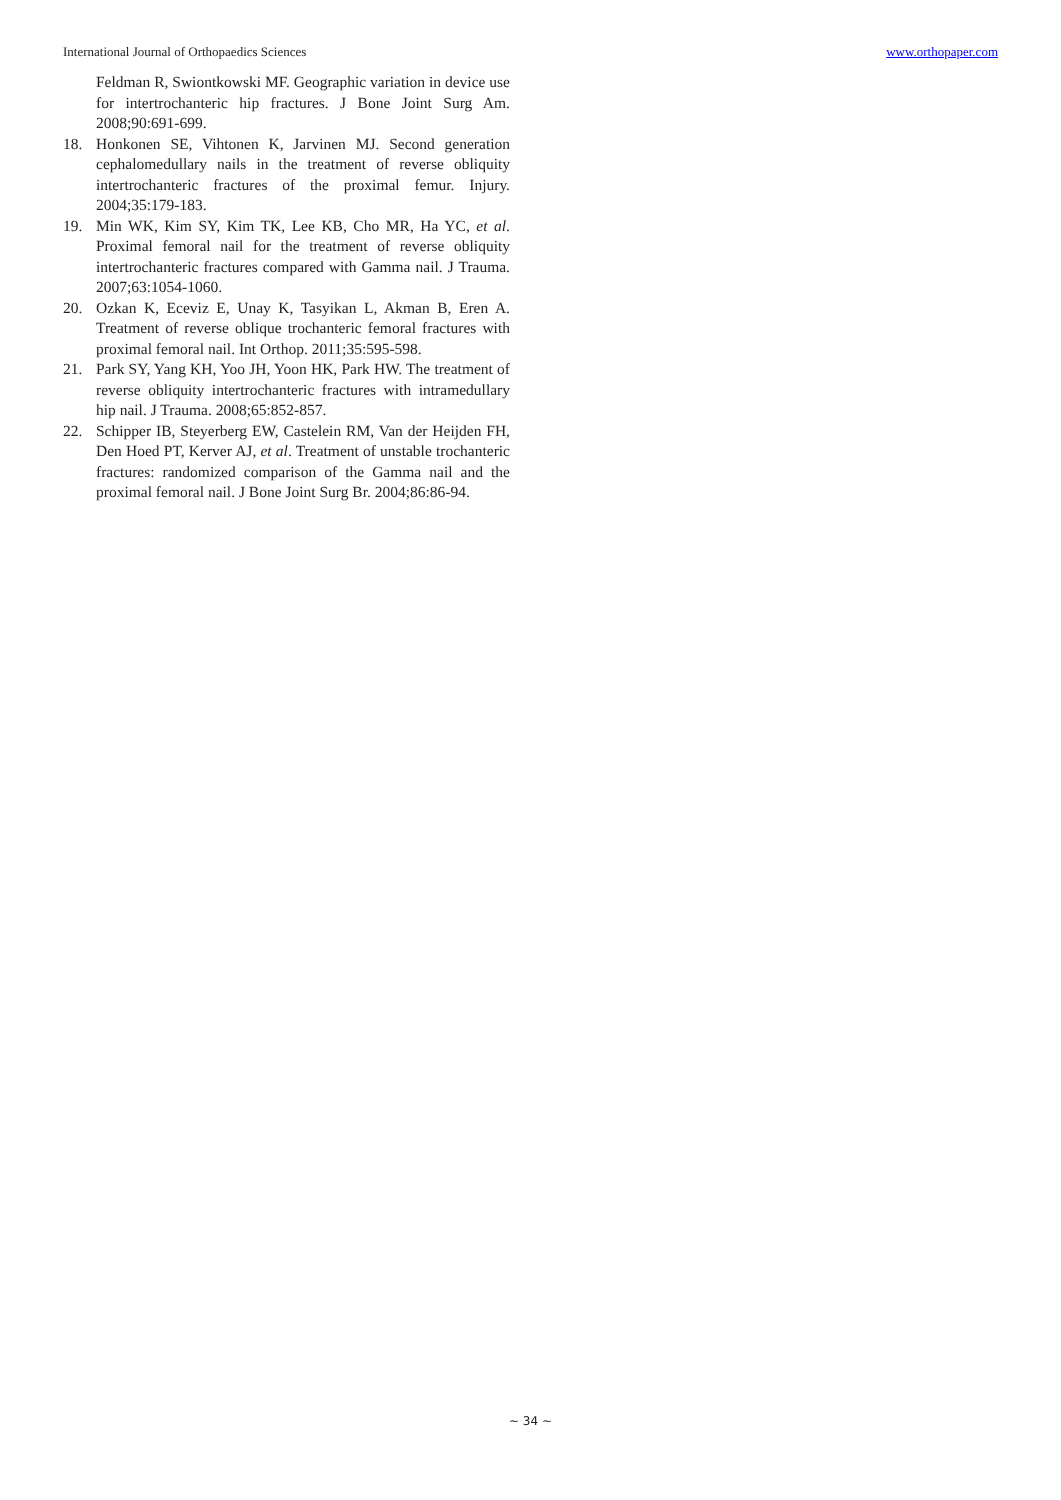International Journal of Orthopaedics Sciences www.orthopaper.com
Feldman R, Swiontkowski MF. Geographic variation in device use for intertrochanteric hip fractures. J Bone Joint Surg Am. 2008;90:691-699.
18. Honkonen SE, Vihtonen K, Jarvinen MJ. Second generation cephalomedullary nails in the treatment of reverse obliquity intertrochanteric fractures of the proximal femur. Injury. 2004;35:179-183.
19. Min WK, Kim SY, Kim TK, Lee KB, Cho MR, Ha YC, et al. Proximal femoral nail for the treatment of reverse obliquity intertrochanteric fractures compared with Gamma nail. J Trauma. 2007;63:1054-1060.
20. Ozkan K, Eceviz E, Unay K, Tasyikan L, Akman B, Eren A. Treatment of reverse oblique trochanteric femoral fractures with proximal femoral nail. Int Orthop. 2011;35:595-598.
21. Park SY, Yang KH, Yoo JH, Yoon HK, Park HW. The treatment of reverse obliquity intertrochanteric fractures with intramedullary hip nail. J Trauma. 2008;65:852-857.
22. Schipper IB, Steyerberg EW, Castelein RM, Van der Heijden FH, Den Hoed PT, Kerver AJ, et al. Treatment of unstable trochanteric fractures: randomized comparison of the Gamma nail and the proximal femoral nail. J Bone Joint Surg Br. 2004;86:86-94.
~ 34 ~